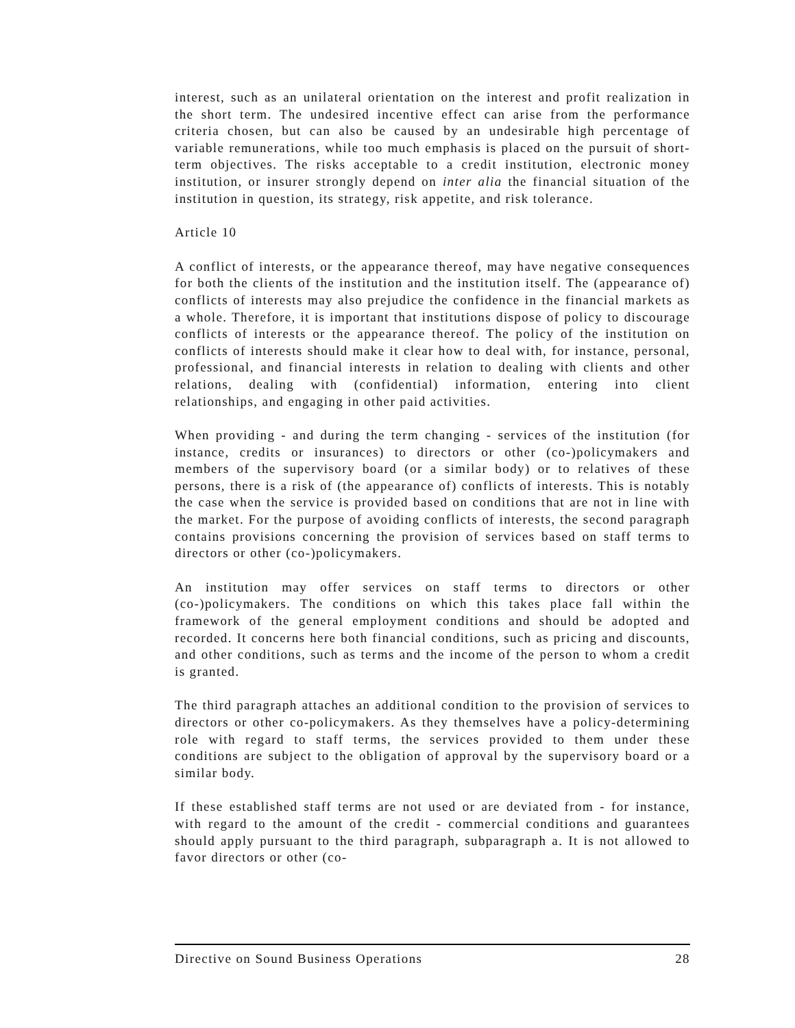interest, such as an unilateral orientation on the interest and profit realization in the short term. The undesired incentive effect can arise from the performance criteria chosen, but can also be caused by an undesirable high percentage of variable remunerations, while too much emphasis is placed on the pursuit of short-term objectives. The risks acceptable to a credit institution, electronic money institution, or insurer strongly depend on inter alia the financial situation of the institution in question, its strategy, risk appetite, and risk tolerance.
Article 10
A conflict of interests, or the appearance thereof, may have negative consequences for both the clients of the institution and the institution itself. The (appearance of) conflicts of interests may also prejudice the confidence in the financial markets as a whole. Therefore, it is important that institutions dispose of policy to discourage conflicts of interests or the appearance thereof. The policy of the institution on conflicts of interests should make it clear how to deal with, for instance, personal, professional, and financial interests in relation to dealing with clients and other relations, dealing with (confidential) information, entering into client relationships, and engaging in other paid activities.
When providing - and during the term changing - services of the institution (for instance, credits or insurances) to directors or other (co-)policymakers and members of the supervisory board (or a similar body) or to relatives of these persons, there is a risk of (the appearance of) conflicts of interests. This is notably the case when the service is provided based on conditions that are not in line with the market. For the purpose of avoiding conflicts of interests, the second paragraph contains provisions concerning the provision of services based on staff terms to directors or other (co-)policymakers.
An institution may offer services on staff terms to directors or other (co-)policymakers. The conditions on which this takes place fall within the framework of the general employment conditions and should be adopted and recorded. It concerns here both financial conditions, such as pricing and discounts, and other conditions, such as terms and the income of the person to whom a credit is granted.
The third paragraph attaches an additional condition to the provision of services to directors or other co-policymakers. As they themselves have a policy-determining role with regard to staff terms, the services provided to them under these conditions are subject to the obligation of approval by the supervisory board or a similar body.
If these established staff terms are not used or are deviated from - for instance, with regard to the amount of the credit - commercial conditions and guarantees should apply pursuant to the third paragraph, subparagraph a. It is not allowed to favor directors or other (co-
Directive on Sound Business Operations 28